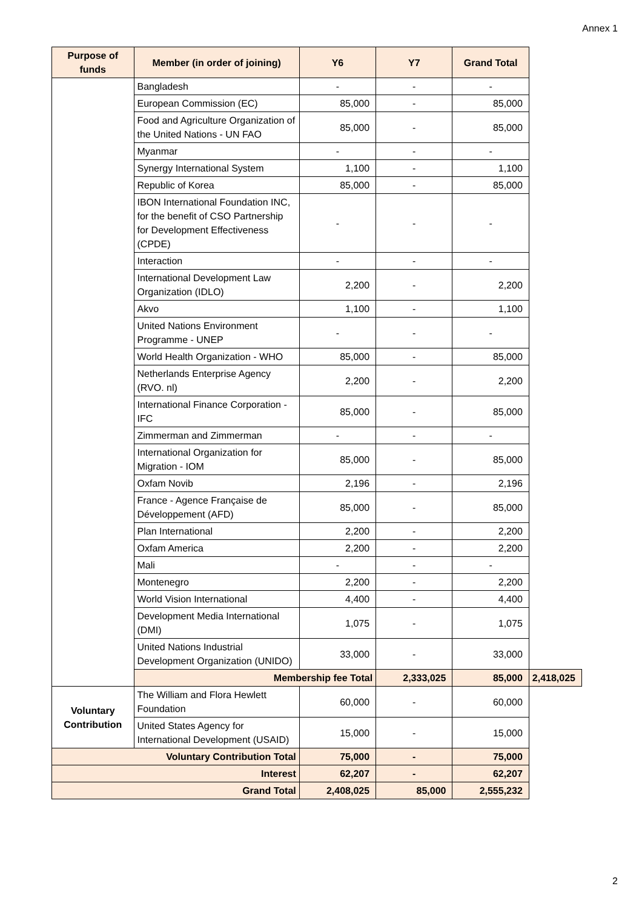Annex 1
| Purpose of funds | Member (in order of joining) | Y6 | Y7 | Grand Total | |
| --- | --- | --- | --- | --- | --- |
| | Bangladesh | - | - | - | |
| | European Commission (EC) | 85,000 | - | 85,000 | |
| | Food and Agriculture Organization of the United Nations - UN FAO | 85,000 | - | 85,000 | |
| | Myanmar | - | - | - | |
| | Synergy International System | 1,100 | - | 1,100 | |
| | Republic of Korea | 85,000 | - | 85,000 | |
| | IBON International Foundation INC, for the benefit of CSO Partnership for Development Effectiveness (CPDE) | - | - | - | |
| | Interaction | - | - | - | |
| | International Development Law Organization (IDLO) | 2,200 | - | 2,200 | |
| | Akvo | 1,100 | - | 1,100 | |
| | United Nations Environment Programme - UNEP | - | - | - | |
| | World Health Organization - WHO | 85,000 | - | 85,000 | |
| | Netherlands Enterprise Agency (RVO. nl) | 2,200 | - | 2,200 | |
| | International Finance Corporation - IFC | 85,000 | - | 85,000 | |
| | Zimmerman and Zimmerman | - | - | - | |
| | International Organization for Migration - IOM | 85,000 | - | 85,000 | |
| | Oxfam Novib | 2,196 | - | 2,196 | |
| | France - Agence Française de Développement (AFD) | 85,000 | - | 85,000 | |
| | Plan International | 2,200 | - | 2,200 | |
| | Oxfam America | 2,200 | - | 2,200 | |
| | Mali | - | - | - | |
| | Montenegro | 2,200 | - | 2,200 | |
| | World Vision International | 4,400 | - | 4,400 | |
| | Development Media International (DMI) | 1,075 | - | 1,075 | |
| | United Nations Industrial Development Organization (UNIDO) | 33,000 | - | 33,000 | |
| | Membership fee Total | | 2,333,025 | 85,000 | 2,418,025 |
| Voluntary Contribution | The William and Flora Hewlett Foundation | 60,000 | - | 60,000 | |
| | United States Agency for International Development (USAID) | 15,000 | - | 15,000 | |
| Voluntary Contribution Total | | 75,000 | - | 75,000 | |
| Interest | | 62,207 | - | 62,207 | |
| Grand Total | | 2,408,025 | 85,000 | 2,555,232 | |
2